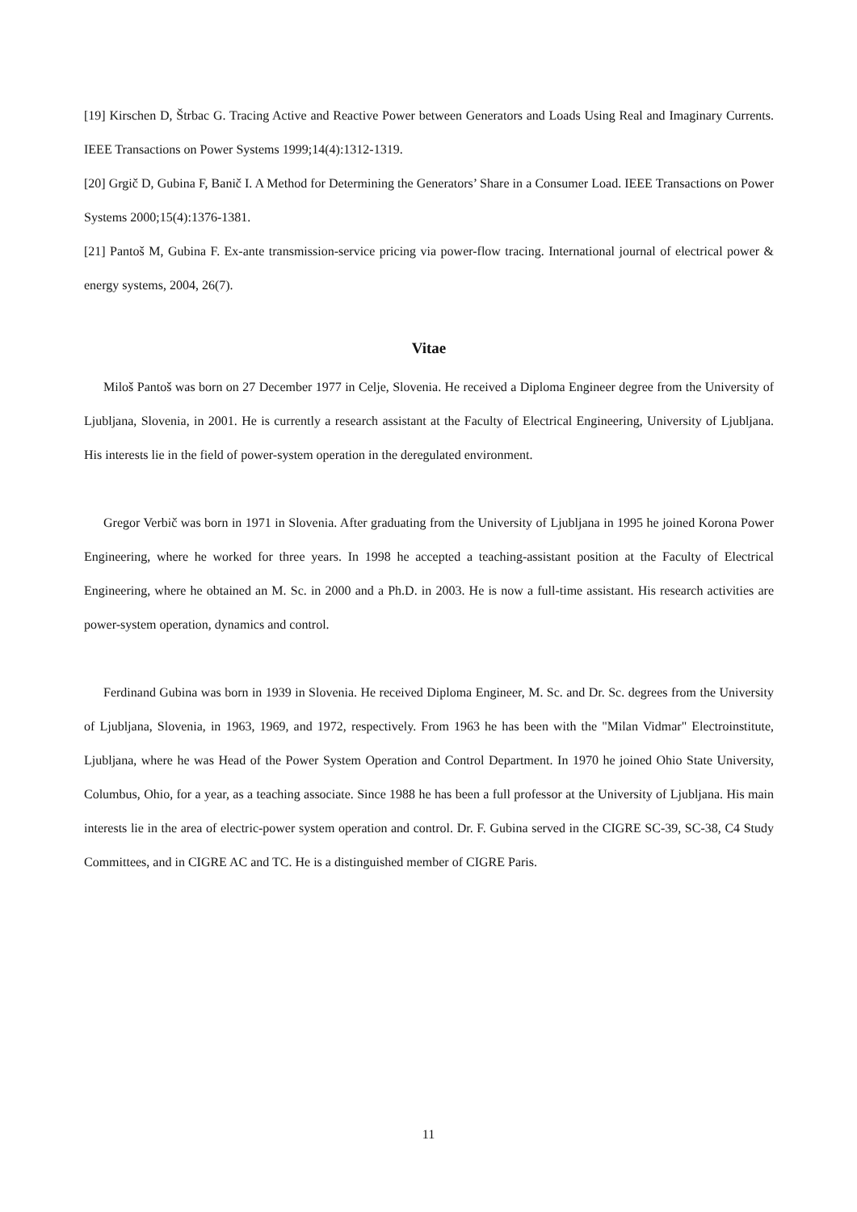[19] Kirschen D, Štrbac G. Tracing Active and Reactive Power between Generators and Loads Using Real and Imaginary Currents. IEEE Transactions on Power Systems 1999;14(4):1312-1319.
[20] Grgič D, Gubina F, Banič I. A Method for Determining the Generators’ Share in a Consumer Load. IEEE Transactions on Power Systems 2000;15(4):1376-1381.
[21] Pantoš M, Gubina F. Ex-ante transmission-service pricing via power-flow tracing. International journal of electrical power & energy systems, 2004, 26(7).
Vitae
Miloš Pantoš was born on 27 December 1977 in Celje, Slovenia. He received a Diploma Engineer degree from the University of Ljubljana, Slovenia, in 2001. He is currently a research assistant at the Faculty of Electrical Engineering, University of Ljubljana. His interests lie in the field of power-system operation in the deregulated environment.
Gregor Verbič was born in 1971 in Slovenia. After graduating from the University of Ljubljana in 1995 he joined Korona Power Engineering, where he worked for three years. In 1998 he accepted a teaching-assistant position at the Faculty of Electrical Engineering, where he obtained an M. Sc. in 2000 and a Ph.D. in 2003. He is now a full-time assistant. His research activities are power-system operation, dynamics and control.
Ferdinand Gubina was born in 1939 in Slovenia. He received Diploma Engineer, M. Sc. and Dr. Sc. degrees from the University of Ljubljana, Slovenia, in 1963, 1969, and 1972, respectively. From 1963 he has been with the "Milan Vidmar" Electroinstitute, Ljubljana, where he was Head of the Power System Operation and Control Department. In 1970 he joined Ohio State University, Columbus, Ohio, for a year, as a teaching associate. Since 1988 he has been a full professor at the University of Ljubljana. His main interests lie in the area of electric-power system operation and control. Dr. F. Gubina served in the CIGRE SC-39, SC-38, C4 Study Committees, and in CIGRE AC and TC. He is a distinguished member of CIGRE Paris.
11